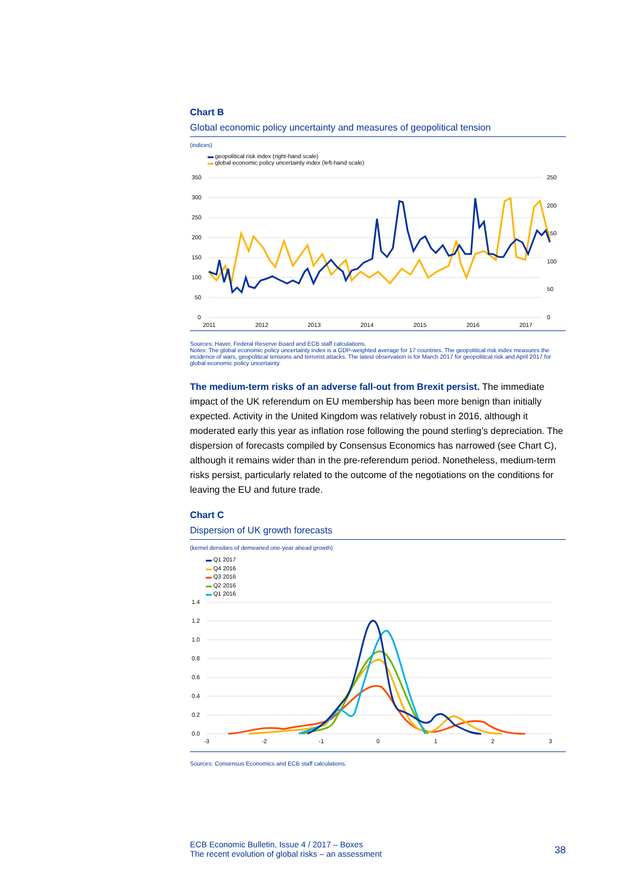Chart B
Global economic policy uncertainty and measures of geopolitical tension
(indices)
▬ geopolitical risk index (right-hand scale)
▬ global economic policy uncertainty index (left-hand scale)
350
300
250
200
150
100
50
0
250
200
150
100
50
0
2011
2012
2013
2014
2015
2016
2017
Sources: Haver, Federal Reserve Board and ECB staff calculations.
Notes: The global economic policy uncertainty index is a GDP-weighted average for 17 countries. The geopolitical risk index measures the incidence of wars, geopolitical tensions and terrorist attacks. The latest observation is for March 2017 for geopolitical risk and April 2017 for global economic policy uncertainty.
The medium-term risks of an adverse fall-out from Brexit persist. The immediate impact of the UK referendum on EU membership has been more benign than initially expected. Activity in the United Kingdom was relatively robust in 2016, although it moderated early this year as inflation rose following the pound sterling’s depreciation. The dispersion of forecasts compiled by Consensus Economics has narrowed (see Chart C), although it remains wider than in the pre-referendum period. Nonetheless, medium-term risks persist, particularly related to the outcome of the negotiations on the conditions for leaving the EU and future trade.
Chart C
Dispersion of UK growth forecasts
(kernel densities of demeaned one-year ahead growth)
▬ Q1 2017
▬ Q4 2016
▬ Q3 2016
▬ Q2 2016
▬ Q1 2016
1.4
1.2
1.0
0.8
0.6
0.4
0.2
0.0
-3
-2
-1
0
1
2
3
Sources: Consensus Economics and ECB staff calculations.
ECB Economic Bulletin, Issue 4 / 2017 – Boxes
The recent evolution of global risks – an assessment 38